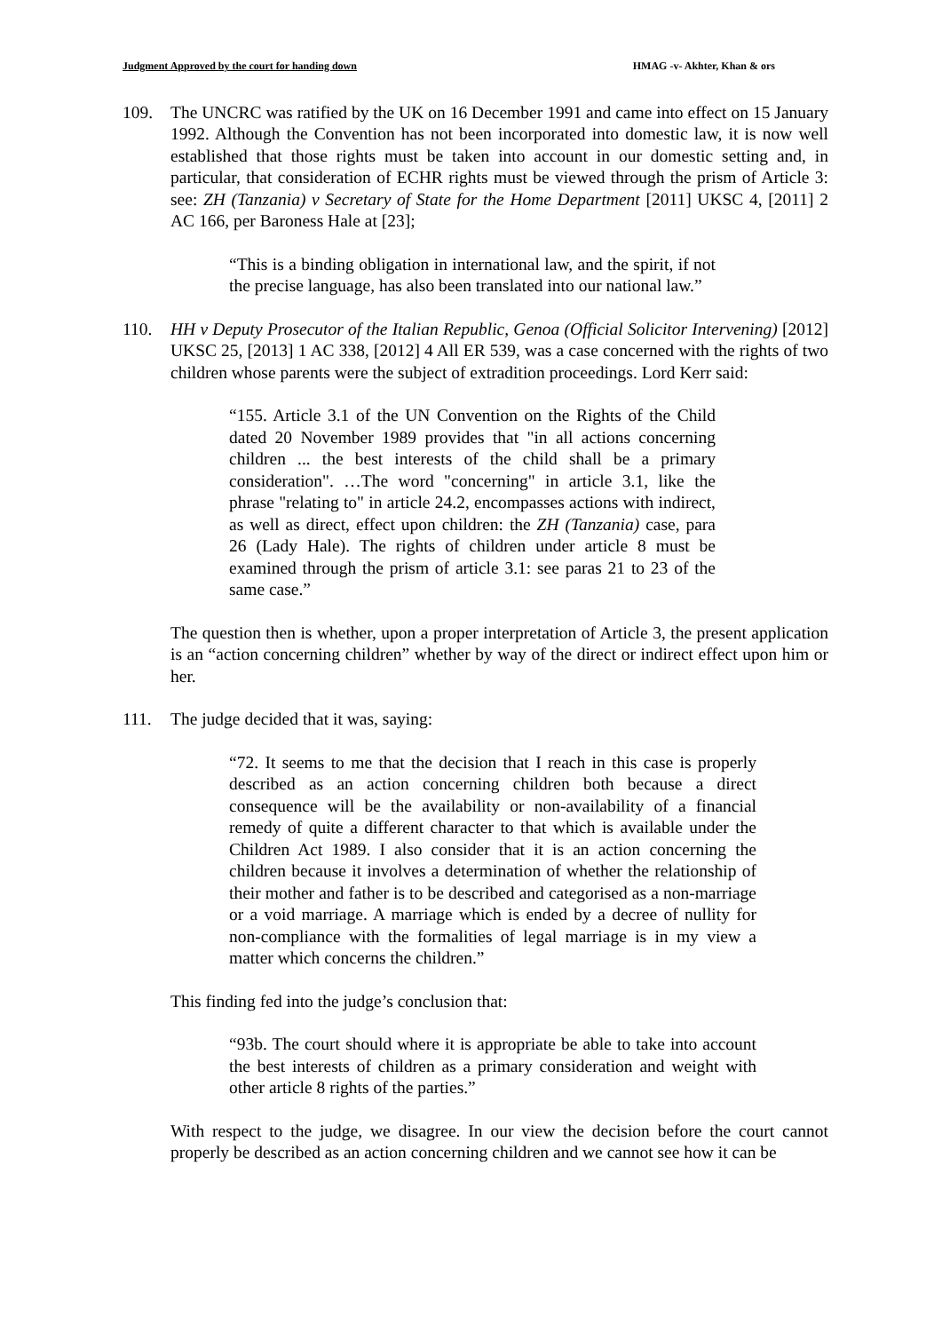Judgment Approved by the court for handing down HMAG -v- Akhter, Khan & ors
109. The UNCRC was ratified by the UK on 16 December 1991 and came into effect on 15 January 1992. Although the Convention has not been incorporated into domestic law, it is now well established that those rights must be taken into account in our domestic setting and, in particular, that consideration of ECHR rights must be viewed through the prism of Article 3: see: ZH (Tanzania) v Secretary of State for the Home Department [2011] UKSC 4, [2011] 2 AC 166, per Baroness Hale at [23];
“This is a binding obligation in international law, and the spirit, if not the precise language, has also been translated into our national law.”
110. HH v Deputy Prosecutor of the Italian Republic, Genoa (Official Solicitor Intervening) [2012] UKSC 25, [2013] 1 AC 338, [2012] 4 All ER 539, was a case concerned with the rights of two children whose parents were the subject of extradition proceedings. Lord Kerr said:
“155. Article 3.1 of the UN Convention on the Rights of the Child dated 20 November 1989 provides that "in all actions concerning children ... the best interests of the child shall be a primary consideration". …The word "concerning" in article 3.1, like the phrase "relating to" in article 24.2, encompasses actions with indirect, as well as direct, effect upon children: the ZH (Tanzania) case, para 26 (Lady Hale). The rights of children under article 8 must be examined through the prism of article 3.1: see paras 21 to 23 of the same case.”
The question then is whether, upon a proper interpretation of Article 3, the present application is an “action concerning children” whether by way of the direct or indirect effect upon him or her.
111. The judge decided that it was, saying:
“72. It seems to me that the decision that I reach in this case is properly described as an action concerning children both because a direct consequence will be the availability or non-availability of a financial remedy of quite a different character to that which is available under the Children Act 1989. I also consider that it is an action concerning the children because it involves a determination of whether the relationship of their mother and father is to be described and categorised as a non-marriage or a void marriage. A marriage which is ended by a decree of nullity for non-compliance with the formalities of legal marriage is in my view a matter which concerns the children.”
This finding fed into the judge’s conclusion that:
“93b. The court should where it is appropriate be able to take into account the best interests of children as a primary consideration and weight with other article 8 rights of the parties.”
With respect to the judge, we disagree. In our view the decision before the court cannot properly be described as an action concerning children and we cannot see how it can be